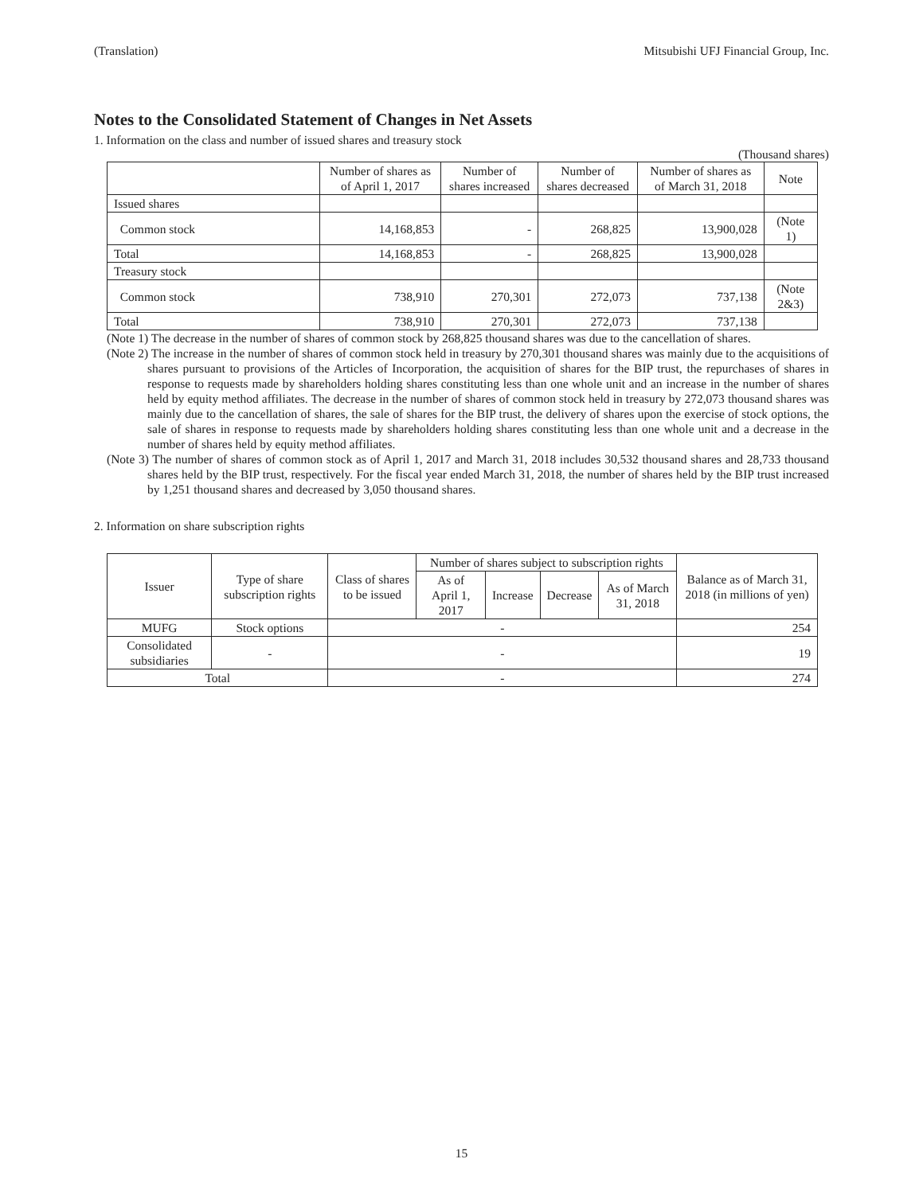(Translation) Mitsubishi UFJ Financial Group, Inc.
Notes to the Consolidated Statement of Changes in Net Assets
1. Information on the class and number of issued shares and treasury stock
(Thousand shares)
| | Number of shares as of April 1, 2017 | Number of shares increased | Number of shares decreased | Number of shares as of March 31, 2018 | Note |
| --- | --- | --- | --- | --- | --- |
| Issued shares | | | | | |
| Common stock | 14,168,853 | - | 268,825 | 13,900,028 | (Note 1) |
| Total | 14,168,853 | - | 268,825 | 13,900,028 | |
| Treasury stock | | | | | |
| Common stock | 738,910 | 270,301 | 272,073 | 737,138 | (Note 2&3) |
| Total | 738,910 | 270,301 | 272,073 | 737,138 | |
(Note 1) The decrease in the number of shares of common stock by 268,825 thousand shares was due to the cancellation of shares.
(Note 2) The increase in the number of shares of common stock held in treasury by 270,301 thousand shares was mainly due to the acquisitions of shares pursuant to provisions of the Articles of Incorporation, the acquisition of shares for the BIP trust, the repurchases of shares in response to requests made by shareholders holding shares constituting less than one whole unit and an increase in the number of shares held by equity method affiliates. The decrease in the number of shares of common stock held in treasury by 272,073 thousand shares was mainly due to the cancellation of shares, the sale of shares for the BIP trust, the delivery of shares upon the exercise of stock options, the sale of shares in response to requests made by shareholders holding shares constituting less than one whole unit and a decrease in the number of shares held by equity method affiliates.
(Note 3) The number of shares of common stock as of April 1, 2017 and March 31, 2018 includes 30,532 thousand shares and 28,733 thousand shares held by the BIP trust, respectively. For the fiscal year ended March 31, 2018, the number of shares held by the BIP trust increased by 1,251 thousand shares and decreased by 3,050 thousand shares.
2. Information on share subscription rights
| Issuer | Type of share subscription rights | Class of shares to be issued | Number of shares subject to subscription rights | | | | Balance as of March 31, 2018 (in millions of yen) |
| --- | --- | --- | --- | --- | --- | --- | --- |
| | | | As of April 1, 2017 | Increase | Decrease | As of March 31, 2018 | |
| MUFG | Stock options | - | | | | | 254 |
| Consolidated subsidiaries | - | - | | | | | 19 |
| Total | | - | | | | | 274 |
15